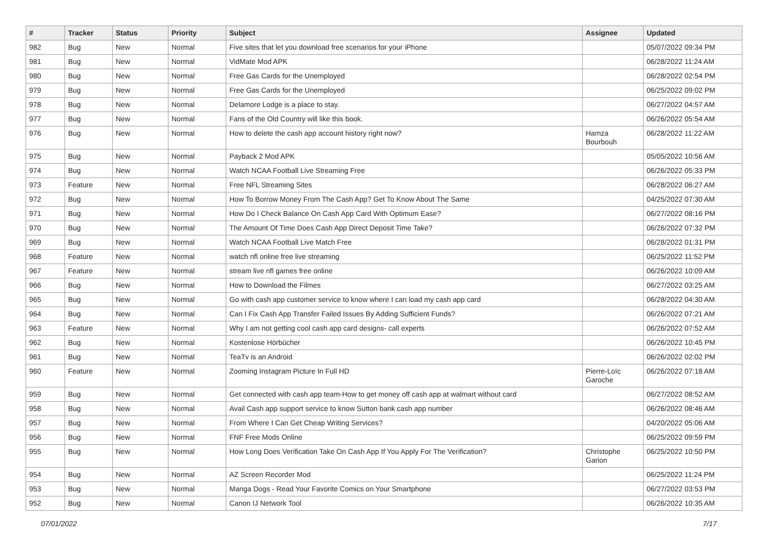| # | Tracker | Status | Priority | Subject | Assignee | Updated |
| --- | --- | --- | --- | --- | --- | --- |
| 982 | Bug | New | Normal | Five sites that let you download free scenarios for your iPhone | | 05/07/2022 09:34 PM |
| 981 | Bug | New | Normal | VidMate Mod APK | | 06/28/2022 11:24 AM |
| 980 | Bug | New | Normal | Free Gas Cards for the Unemployed | | 06/28/2022 02:54 PM |
| 979 | Bug | New | Normal | Free Gas Cards for the Unemployed | | 06/25/2022 09:02 PM |
| 978 | Bug | New | Normal | Delamore Lodge is a place to stay. | | 06/27/2022 04:57 AM |
| 977 | Bug | New | Normal | Fans of the Old Country will like this book. | | 06/26/2022 05:54 AM |
| 976 | Bug | New | Normal | How to delete the cash app account history right now? | Hamza Bourbouh | 06/28/2022 11:22 AM |
| 975 | Bug | New | Normal | Payback 2 Mod APK | | 05/05/2022 10:56 AM |
| 974 | Bug | New | Normal | Watch NCAA Football Live Streaming Free | | 06/26/2022 05:33 PM |
| 973 | Feature | New | Normal | Free NFL Streaming Sites | | 06/28/2022 06:27 AM |
| 972 | Bug | New | Normal | How To Borrow Money From The Cash App? Get To Know About The Same | | 04/25/2022 07:30 AM |
| 971 | Bug | New | Normal | How Do I Check Balance On Cash App Card With Optimum Ease? | | 06/27/2022 08:16 PM |
| 970 | Bug | New | Normal | The Amount Of Time Does Cash App Direct Deposit Time Take? | | 06/26/2022 07:32 PM |
| 969 | Bug | New | Normal | Watch NCAA Football Live Match Free | | 06/28/2022 01:31 PM |
| 968 | Feature | New | Normal | watch nfl online free live streaming | | 06/25/2022 11:52 PM |
| 967 | Feature | New | Normal | stream live nfl games free online | | 06/26/2022 10:09 AM |
| 966 | Bug | New | Normal | How to Download the Filmes | | 06/27/2022 03:25 AM |
| 965 | Bug | New | Normal | Go with cash app customer service to know where I can load my cash app card | | 06/28/2022 04:30 AM |
| 964 | Bug | New | Normal | Can I Fix Cash App Transfer Failed Issues By Adding Sufficient Funds? | | 06/26/2022 07:21 AM |
| 963 | Feature | New | Normal | Why I am not getting cool cash app card designs- call experts | | 06/26/2022 07:52 AM |
| 962 | Bug | New | Normal | Kostenlose Hörbücher | | 06/26/2022 10:45 PM |
| 961 | Bug | New | Normal | TeaTv is an Android | | 06/26/2022 02:02 PM |
| 960 | Feature | New | Normal | Zooming Instagram Picture In Full HD | Pierre-Loïc Garoche | 06/26/2022 07:18 AM |
| 959 | Bug | New | Normal | Get connected with cash app team-How to get money off cash app at walmart without card | | 06/27/2022 08:52 AM |
| 958 | Bug | New | Normal | Avail Cash app support service to know Sutton bank cash app number | | 06/26/2022 08:46 AM |
| 957 | Bug | New | Normal | From Where I Can Get Cheap Writing Services? | | 04/20/2022 05:06 AM |
| 956 | Bug | New | Normal | FNF Free Mods Online | | 06/25/2022 09:59 PM |
| 955 | Bug | New | Normal | How Long Does Verification Take On Cash App If You Apply For The Verification? | Christophe Garion | 06/25/2022 10:50 PM |
| 954 | Bug | New | Normal | AZ Screen Recorder Mod | | 06/25/2022 11:24 PM |
| 953 | Bug | New | Normal | Manga Dogs - Read Your Favorite Comics on Your Smartphone | | 06/27/2022 03:53 PM |
| 952 | Bug | New | Normal | Canon IJ Network Tool | | 06/26/2022 10:35 AM |
07/01/2022 7/17